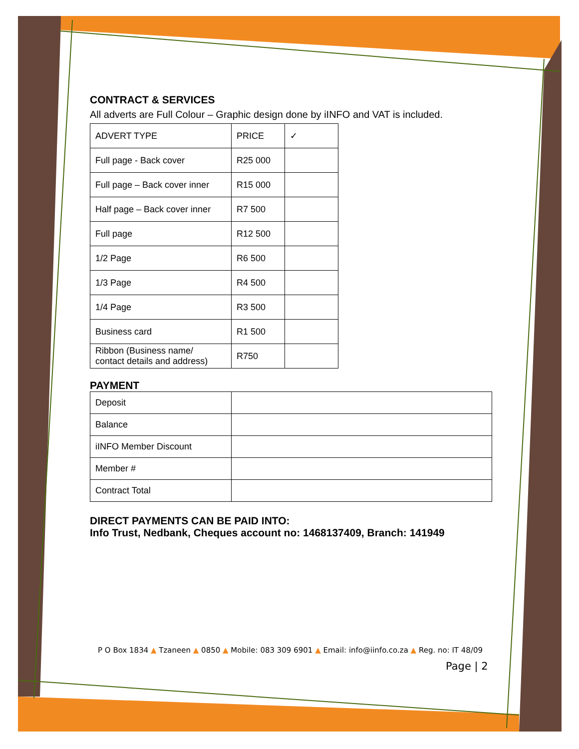CONTRACT & SERVICES
All adverts are Full Colour – Graphic design done by iINFO and VAT is included.
| ADVERT TYPE | PRICE | ✓ |
| Full page - Back cover | R25 000 | |
| Full page – Back cover inner | R15 000 | |
| Half page – Back cover inner | R7 500 | |
| Full page | R12 500 | |
| 1/2 Page | R6 500 | |
| 1/3 Page | R4 500 | |
| 1/4 Page | R3 500 | |
| Business card | R1 500 | |
| Ribbon (Business name/ contact details and address) | R750 | |
PAYMENT
| Deposit | |
| Balance | |
| iINFO Member Discount | |
| Member # | |
| Contract Total | |
DIRECT PAYMENTS CAN BE PAID INTO:
Info Trust, Nedbank, Cheques account no: 1468137409, Branch: 141949
P O Box 1834 ▲ Tzaneen ▲ 0850 ▲ Mobile: 083 309 6901 ▲ Email: info@iinfo.co.za ▲ Reg. no: IT 48/09
Page | 2